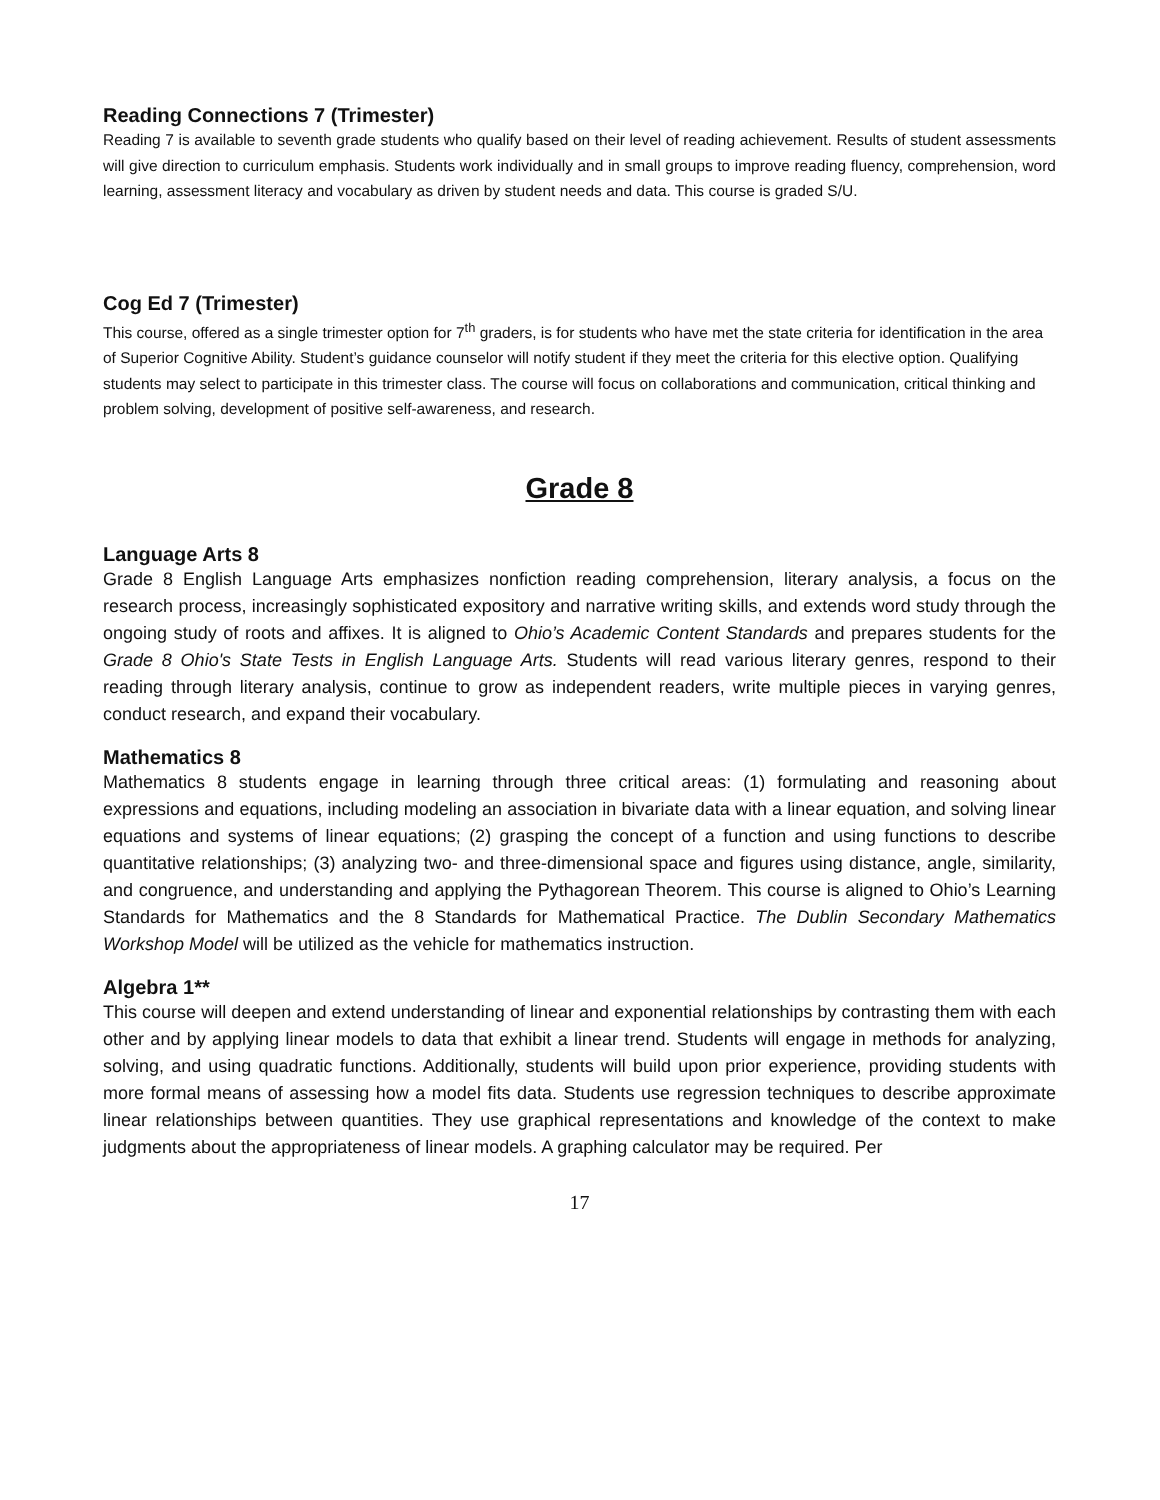Reading Connections 7 (Trimester)
Reading 7 is available to seventh grade students who qualify based on their level of reading achievement. Results of student assessments will give direction to curriculum emphasis. Students work individually and in small groups to improve reading fluency, comprehension, word learning, assessment literacy and vocabulary as driven by student needs and data. This course is graded S/U.
Cog Ed 7 (Trimester)
This course, offered as a single trimester option for 7<sup>th</sup> graders, is for students who have met the state criteria for identification in the area of Superior Cognitive Ability. Student’s guidance counselor will notify student if they meet the criteria for this elective option. Qualifying students may select to participate in this trimester class. The course will focus on collaborations and communication, critical thinking and problem solving, development of positive self-awareness, and research.
Grade 8
Language Arts 8
Grade 8 English Language Arts emphasizes nonfiction reading comprehension, literary analysis, a focus on the research process, increasingly sophisticated expository and narrative writing skills, and extends word study through the ongoing study of roots and affixes. It is aligned to Ohio’s Academic Content Standards and prepares students for the Grade 8 Ohio's State Tests in English Language Arts. Students will read various literary genres, respond to their reading through literary analysis, continue to grow as independent readers, write multiple pieces in varying genres, conduct research, and expand their vocabulary.
Mathematics 8
Mathematics 8 students engage in learning through three critical areas: (1) formulating and reasoning about expressions and equations, including modeling an association in bivariate data with a linear equation, and solving linear equations and systems of linear equations; (2) grasping the concept of a function and using functions to describe quantitative relationships; (3) analyzing two- and three-dimensional space and figures using distance, angle, similarity, and congruence, and understanding and applying the Pythagorean Theorem. This course is aligned to Ohio’s Learning Standards for Mathematics and the 8 Standards for Mathematical Practice. The Dublin Secondary Mathematics Workshop Model will be utilized as the vehicle for mathematics instruction.
Algebra 1**
This course will deepen and extend understanding of linear and exponential relationships by contrasting them with each other and by applying linear models to data that exhibit a linear trend. Students will engage in methods for analyzing, solving, and using quadratic functions. Additionally, students will build upon prior experience, providing students with more formal means of assessing how a model fits data. Students use regression techniques to describe approximate linear relationships between quantities. They use graphical representations and knowledge of the context to make judgments about the appropriateness of linear models. A graphing calculator may be required. Per
17